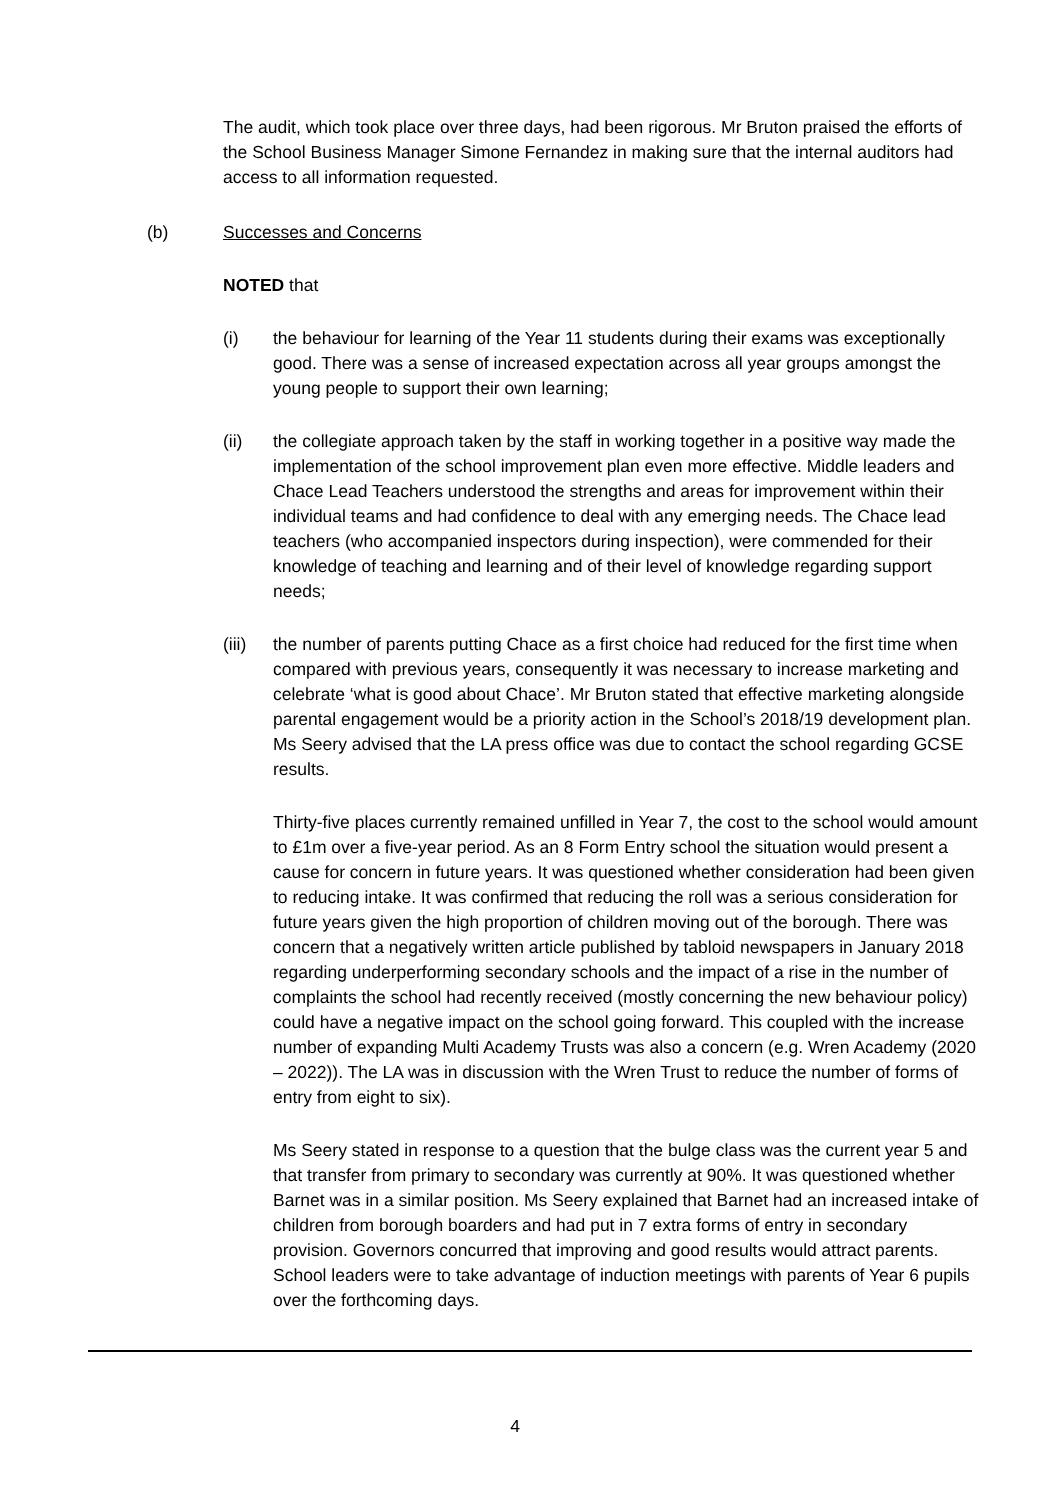The audit, which took place over three days, had been rigorous. Mr Bruton praised the efforts of the School Business Manager Simone Fernandez in making sure that the internal auditors had access to all information requested.
(b) Successes and Concerns
NOTED that
(i) the behaviour for learning of the Year 11 students during their exams was exceptionally good. There was a sense of increased expectation across all year groups amongst the young people to support their own learning;
(ii) the collegiate approach taken by the staff in working together in a positive way made the implementation of the school improvement plan even more effective. Middle leaders and Chace Lead Teachers understood the strengths and areas for improvement within their individual teams and had confidence to deal with any emerging needs. The Chace lead teachers (who accompanied inspectors during inspection), were commended for their knowledge of teaching and learning and of their level of knowledge regarding support needs;
(iii)
the number of parents putting Chace as a first choice had reduced for the first time when compared with previous years, consequently it was necessary to increase marketing and celebrate ‘what is good about Chace’. Mr Bruton stated that effective marketing alongside parental engagement would be a priority action in the School’s 2018/19 development plan. Ms Seery advised that the LA press office was due to contact the school regarding GCSE results.
Thirty-five places currently remained unfilled in Year 7, the cost to the school would amount to £1m over a five-year period. As an 8 Form Entry school the situation would present a cause for concern in future years. It was questioned whether consideration had been given to reducing intake. It was confirmed that reducing the roll was a serious consideration for future years given the high proportion of children moving out of the borough. There was concern that a negatively written article published by tabloid newspapers in January 2018 regarding underperforming secondary schools and the impact of a rise in the number of complaints the school had recently received (mostly concerning the new behaviour policy) could have a negative impact on the school going forward. This coupled with the increase number of expanding Multi Academy Trusts was also a concern (e.g. Wren Academy (2020 – 2022)). The LA was in discussion with the Wren Trust to reduce the number of forms of entry from eight to six).
Ms Seery stated in response to a question that the bulge class was the current year 5 and that transfer from primary to secondary was currently at 90%. It was questioned whether Barnet was in a similar position. Ms Seery explained that Barnet had an increased intake of children from borough boarders and had put in 7 extra forms of entry in secondary provision. Governors concurred that improving and good results would attract parents. School leaders were to take advantage of induction meetings with parents of Year 6 pupils over the forthcoming days.
4